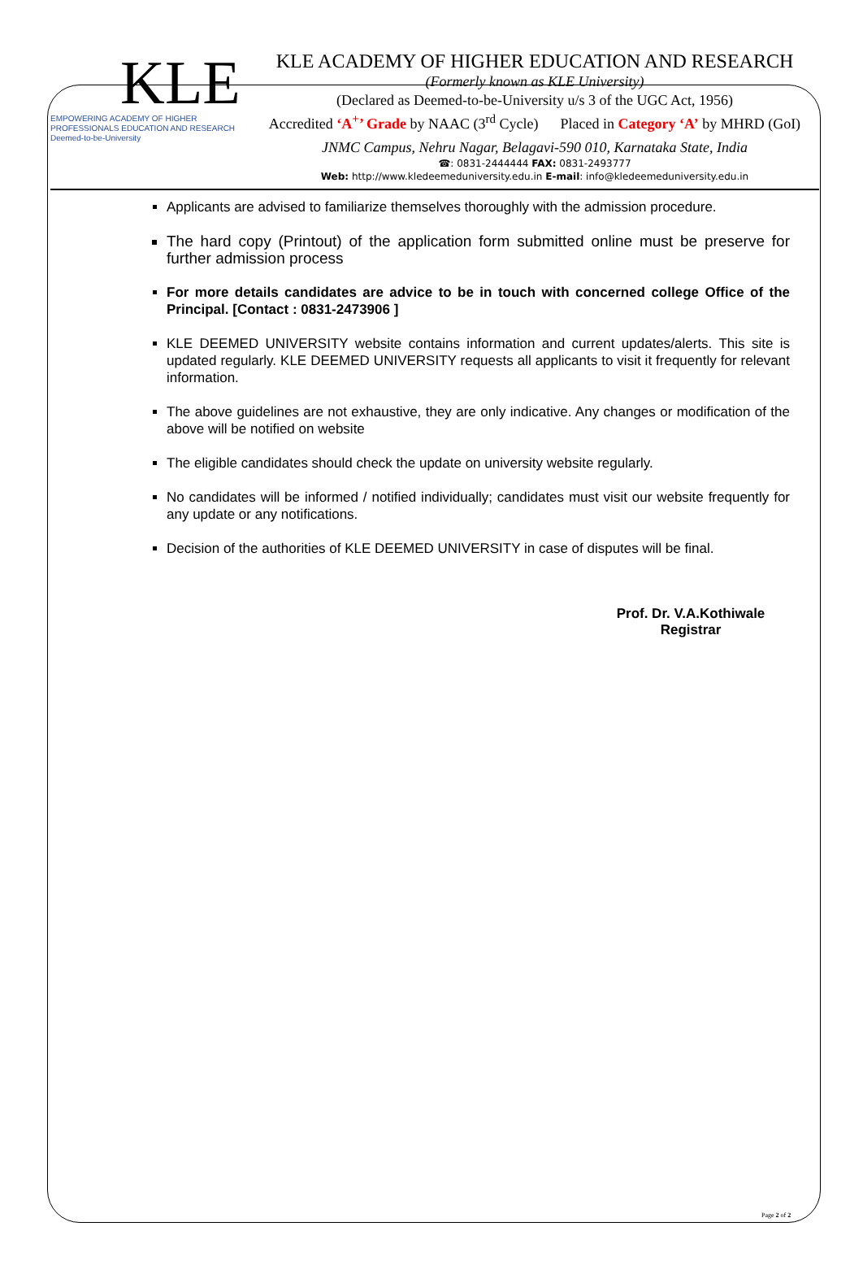KLE
EMPOWERING ACADEMY OF HIGHER
PROFESSIONALS EDUCATION AND RESEARCH
Deemed-to-be-University
KLE ACADEMY OF HIGHER EDUCATION AND RESEARCH
(Formerly known as KLE University)
(Declared as Deemed-to-be-University u/s 3 of the UGC Act, 1956)
Accredited ‘A<sup>+</sup>’ Grade by NAAC (3<sup>rd</sup> Cycle) Placed in Category ‘A’ by MHRD (GoI)
JNMC Campus, Nehru Nagar, Belagavi-590 010, Karnataka State, India
☎: 0831-2444444 FAX: 0831-2493777
Web: http://www.kledeemeduniversity.edu.in E-mail: info@kledeemeduniversity.edu.in
Applicants are advised to familiarize themselves thoroughly with the admission procedure.
The hard copy (Printout) of the application form submitted online must be preserve for further admission process
For more details candidates are advice to be in touch with concerned college Office of the Principal. [Contact : 0831-2473906 ]
KLE DEEMED UNIVERSITY website contains information and current updates/alerts. This site is updated regularly. KLE DEEMED UNIVERSITY requests all applicants to visit it frequently for relevant information.
The above guidelines are not exhaustive, they are only indicative. Any changes or modification of the above will be notified on website
The eligible candidates should check the update on university website regularly.
No candidates will be informed / notified individually; candidates must visit our website frequently for any update or any notifications.
Decision of the authorities of KLE DEEMED UNIVERSITY in case of disputes will be final.
Prof. Dr. V.A.Kothiwale
Registrar
Page 2 of 2